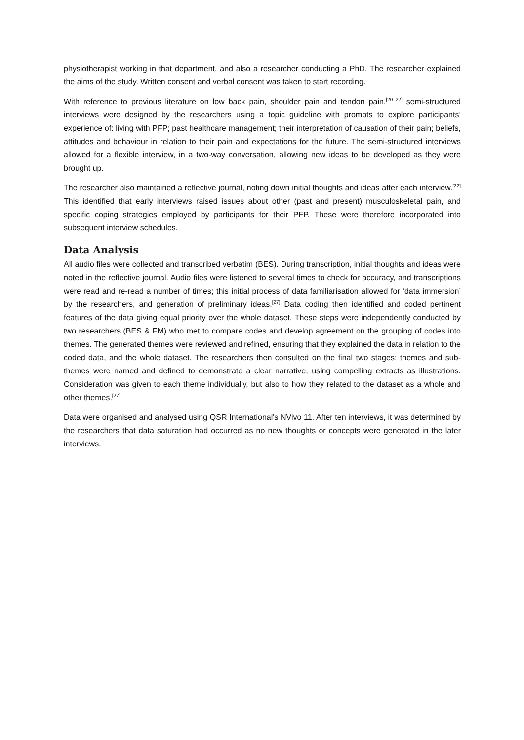physiotherapist working in that department, and also a researcher conducting a PhD. The researcher explained the aims of the study. Written consent and verbal consent was taken to start recording.
With reference to previous literature on low back pain, shoulder pain and tendon pain,<sup>[20–22]</sup> semi-structured interviews were designed by the researchers using a topic guideline with prompts to explore participants’ experience of: living with PFP; past healthcare management; their interpretation of causation of their pain; beliefs, attitudes and behaviour in relation to their pain and expectations for the future. The semi-structured interviews allowed for a flexible interview, in a two-way conversation, allowing new ideas to be developed as they were brought up.
The researcher also maintained a reflective journal, noting down initial thoughts and ideas after each interview.<sup>[22]</sup> This identified that early interviews raised issues about other (past and present) musculoskeletal pain, and specific coping strategies employed by participants for their PFP. These were therefore incorporated into subsequent interview schedules.
Data Analysis
All audio files were collected and transcribed verbatim (BES). During transcription, initial thoughts and ideas were noted in the reflective journal. Audio files were listened to several times to check for accuracy, and transcriptions were read and re-read a number of times; this initial process of data familiarisation allowed for ‘data immersion’ by the researchers, and generation of preliminary ideas.<sup>[27]</sup> Data coding then identified and coded pertinent features of the data giving equal priority over the whole dataset. These steps were independently conducted by two researchers (BES & FM) who met to compare codes and develop agreement on the grouping of codes into themes. The generated themes were reviewed and refined, ensuring that they explained the data in relation to the coded data, and the whole dataset. The researchers then consulted on the final two stages; themes and sub-themes were named and defined to demonstrate a clear narrative, using compelling extracts as illustrations. Consideration was given to each theme individually, but also to how they related to the dataset as a whole and other themes.<sup>[27]</sup>
Data were organised and analysed using QSR International's NVivo 11. After ten interviews, it was determined by the researchers that data saturation had occurred as no new thoughts or concepts were generated in the later interviews.